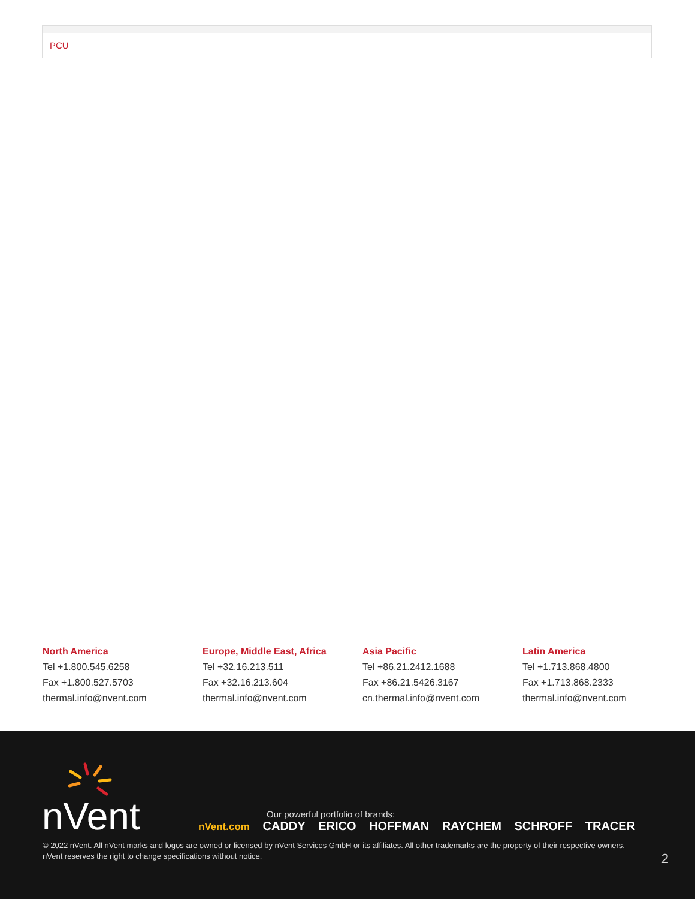| PCU |
North America
Tel +1.800.545.6258
Fax +1.800.527.5703
thermal.info@nvent.com
Europe, Middle East, Africa
Tel +32.16.213.511
Fax +32.16.213.604
thermal.info@nvent.com
Asia Pacific
Tel +86.21.2412.1688
Fax +86.21.5426.3167
cn.thermal.info@nvent.com
Latin America
Tel +1.713.868.4800
Fax +1.713.868.2333
thermal.info@nvent.com
nVent
Our powerful portfolio of brands:
nVent.com CADDY ERICO HOFFMAN RAYCHEM SCHROFF TRACER
© 2022 nVent. All nVent marks and logos are owned or licensed by nVent Services GmbH or its affiliates. All other trademarks are the property of their respective owners.
nVent reserves the right to change specifications without notice.
2